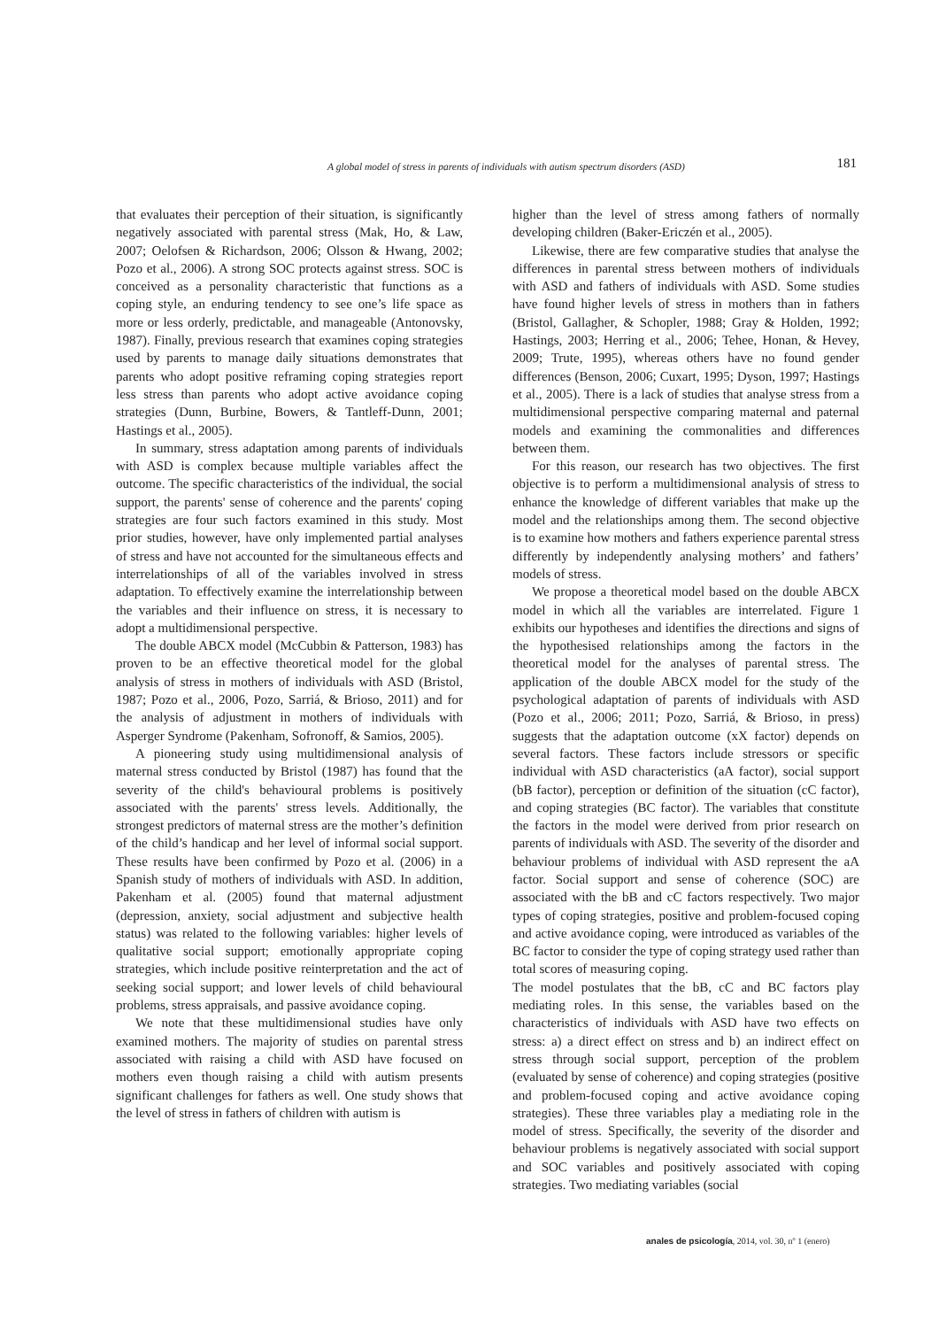A global model of stress in parents of individuals with autism spectrum disorders (ASD) 181
that evaluates their perception of their situation, is significantly negatively associated with parental stress (Mak, Ho, & Law, 2007; Oelofsen & Richardson, 2006; Olsson & Hwang, 2002; Pozo et al., 2006). A strong SOC protects against stress. SOC is conceived as a personality characteristic that functions as a coping style, an enduring tendency to see one’s life space as more or less orderly, predictable, and manageable (Antonovsky, 1987). Finally, previous research that examines coping strategies used by parents to manage daily situations demonstrates that parents who adopt positive reframing coping strategies report less stress than parents who adopt active avoidance coping strategies (Dunn, Burbine, Bowers, & Tantleff-Dunn, 2001; Hastings et al., 2005).
In summary, stress adaptation among parents of individuals with ASD is complex because multiple variables affect the outcome. The specific characteristics of the individual, the social support, the parents' sense of coherence and the parents' coping strategies are four such factors examined in this study. Most prior studies, however, have only implemented partial analyses of stress and have not accounted for the simultaneous effects and interrelationships of all of the variables involved in stress adaptation. To effectively examine the interrelationship between the variables and their influence on stress, it is necessary to adopt a multidimensional perspective.
The double ABCX model (McCubbin & Patterson, 1983) has proven to be an effective theoretical model for the global analysis of stress in mothers of individuals with ASD (Bristol, 1987; Pozo et al., 2006, Pozo, Sarriá, & Brioso, 2011) and for the analysis of adjustment in mothers of individuals with Asperger Syndrome (Pakenham, Sofronoff, & Samios, 2005).
A pioneering study using multidimensional analysis of maternal stress conducted by Bristol (1987) has found that the severity of the child's behavioural problems is positively associated with the parents' stress levels. Additionally, the strongest predictors of maternal stress are the mother’s definition of the child’s handicap and her level of informal social support. These results have been confirmed by Pozo et al. (2006) in a Spanish study of mothers of individuals with ASD. In addition, Pakenham et al. (2005) found that maternal adjustment (depression, anxiety, social adjustment and subjective health status) was related to the following variables: higher levels of qualitative social support; emotionally appropriate coping strategies, which include positive reinterpretation and the act of seeking social support; and lower levels of child behavioural problems, stress appraisals, and passive avoidance coping.
We note that these multidimensional studies have only examined mothers. The majority of studies on parental stress associated with raising a child with ASD have focused on mothers even though raising a child with autism presents significant challenges for fathers as well. One study shows that the level of stress in fathers of children with autism is
higher than the level of stress among fathers of normally developing children (Baker-Ericzén et al., 2005).
Likewise, there are few comparative studies that analyse the differences in parental stress between mothers of individuals with ASD and fathers of individuals with ASD. Some studies have found higher levels of stress in mothers than in fathers (Bristol, Gallagher, & Schopler, 1988; Gray & Holden, 1992; Hastings, 2003; Herring et al., 2006; Tehee, Honan, & Hevey, 2009; Trute, 1995), whereas others have no found gender differences (Benson, 2006; Cuxart, 1995; Dyson, 1997; Hastings et al., 2005). There is a lack of studies that analyse stress from a multidimensional perspective comparing maternal and paternal models and examining the commonalities and differences between them.
For this reason, our research has two objectives. The first objective is to perform a multidimensional analysis of stress to enhance the knowledge of different variables that make up the model and the relationships among them. The second objective is to examine how mothers and fathers experience parental stress differently by independently analysing mothers’ and fathers’ models of stress.
We propose a theoretical model based on the double ABCX model in which all the variables are interrelated. Figure 1 exhibits our hypotheses and identifies the directions and signs of the hypothesised relationships among the factors in the theoretical model for the analyses of parental stress. The application of the double ABCX model for the study of the psychological adaptation of parents of individuals with ASD (Pozo et al., 2006; 2011; Pozo, Sarriá, & Brioso, in press) suggests that the adaptation outcome (xX factor) depends on several factors. These factors include stressors or specific individual with ASD characteristics (aA factor), social support (bB factor), perception or definition of the situation (cC factor), and coping strategies (BC factor). The variables that constitute the factors in the model were derived from prior research on parents of individuals with ASD. The severity of the disorder and behaviour problems of individual with ASD represent the aA factor. Social support and sense of coherence (SOC) are associated with the bB and cC factors respectively. Two major types of coping strategies, positive and problem-focused coping and active avoidance coping, were introduced as variables of the BC factor to consider the type of coping strategy used rather than total scores of measuring coping.
The model postulates that the bB, cC and BC factors play mediating roles. In this sense, the variables based on the characteristics of individuals with ASD have two effects on stress: a) a direct effect on stress and b) an indirect effect on stress through social support, perception of the problem (evaluated by sense of coherence) and coping strategies (positive and problem-focused coping and active avoidance coping strategies). These three variables play a mediating role in the model of stress. Specifically, the severity of the disorder and behaviour problems is negatively associated with social support and SOC variables and positively associated with coping strategies. Two mediating variables (social
anales de psicología, 2014, vol. 30, nº 1 (enero)